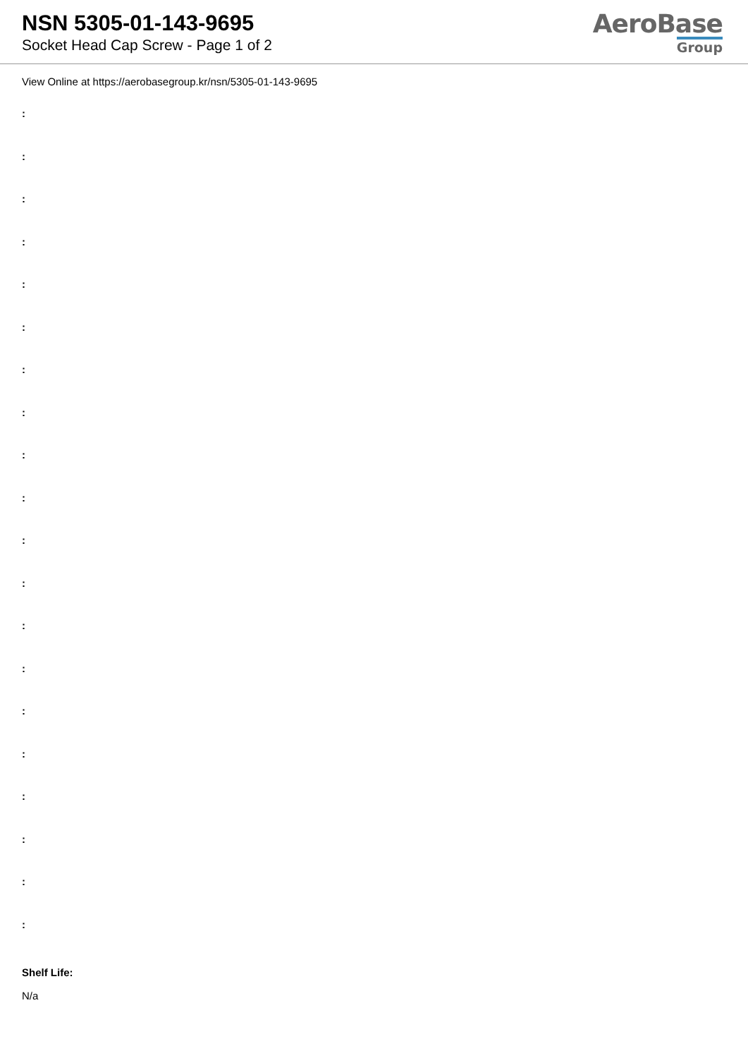NSN 5305-01-143-9695
Socket Head Cap Screw - Page 1 of 2
AeroBase
Group
View Online at https://aerobasegroup.kr/nsn/5305-01-143-9695
:
:
:
:
:
:
:
:
:
:
:
:
:
:
:
:
:
:
:
:
Shelf Life:
N/a